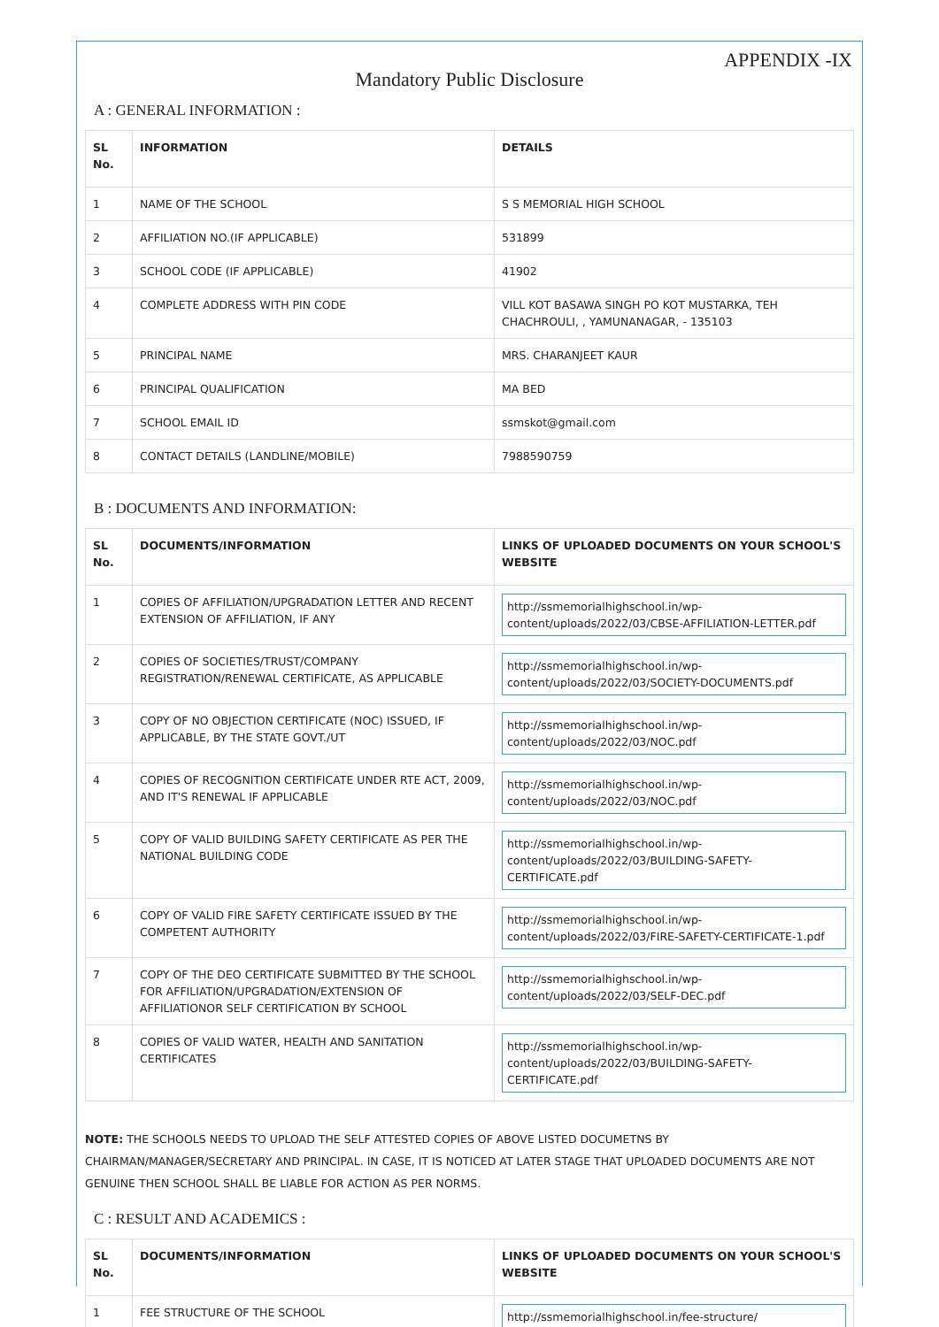APPENDIX -IX
Mandatory Public Disclosure
A : GENERAL INFORMATION :
| SL No. | INFORMATION | DETAILS |
| --- | --- | --- |
| 1 | NAME OF THE SCHOOL | S S MEMORIAL HIGH SCHOOL |
| 2 | AFFILIATION NO.(IF APPLICABLE) | 531899 |
| 3 | SCHOOL CODE (IF APPLICABLE) | 41902 |
| 4 | COMPLETE ADDRESS WITH PIN CODE | VILL KOT BASAWA SINGH PO KOT MUSTARKA, TEH CHACHROULI, , YAMUNANAGAR, - 135103 |
| 5 | PRINCIPAL NAME | MRS. CHARANJEET KAUR |
| 6 | PRINCIPAL QUALIFICATION | MA BED |
| 7 | SCHOOL EMAIL ID | ssmskot@gmail.com |
| 8 | CONTACT DETAILS (LANDLINE/MOBILE) | 7988590759 |
B : DOCUMENTS AND INFORMATION:
| SL No. | DOCUMENTS/INFORMATION | LINKS OF UPLOADED DOCUMENTS ON YOUR SCHOOL'S WEBSITE |
| --- | --- | --- |
| 1 | COPIES OF AFFILIATION/UPGRADATION LETTER AND RECENT EXTENSION OF AFFILIATION, IF ANY | http://ssmemorialhighschool.in/wp-content/uploads/2022/03/CBSE-AFFILIATION-LETTER.pdf |
| 2 | COPIES OF SOCIETIES/TRUST/COMPANY REGISTRATION/RENEWAL CERTIFICATE, AS APPLICABLE | http://ssmemorialhighschool.in/wp-content/uploads/2022/03/SOCIETY-DOCUMENTS.pdf |
| 3 | COPY OF NO OBJECTION CERTIFICATE (NOC) ISSUED, IF APPLICABLE, BY THE STATE GOVT./UT | http://ssmemorialhighschool.in/wp-content/uploads/2022/03/NOC.pdf |
| 4 | COPIES OF RECOGNITION CERTIFICATE UNDER RTE ACT, 2009, AND IT'S RENEWAL IF APPLICABLE | http://ssmemorialhighschool.in/wp-content/uploads/2022/03/NOC.pdf |
| 5 | COPY OF VALID BUILDING SAFETY CERTIFICATE AS PER THE NATIONAL BUILDING CODE | http://ssmemorialhighschool.in/wp-content/uploads/2022/03/BUILDING-SAFETY-CERTIFICATE.pdf |
| 6 | COPY OF VALID FIRE SAFETY CERTIFICATE ISSUED BY THE COMPETENT AUTHORITY | http://ssmemorialhighschool.in/wp-content/uploads/2022/03/FIRE-SAFETY-CERTIFICATE-1.pdf |
| 7 | COPY OF THE DEO CERTIFICATE SUBMITTED BY THE SCHOOL FOR AFFILIATION/UPGRADATION/EXTENSION OF AFFILIATIONOR SELF CERTIFICATION BY SCHOOL | http://ssmemorialhighschool.in/wp-content/uploads/2022/03/SELF-DEC.pdf |
| 8 | COPIES OF VALID WATER, HEALTH AND SANITATION CERTIFICATES | http://ssmemorialhighschool.in/wp-content/uploads/2022/03/BUILDING-SAFETY-CERTIFICATE.pdf |
NOTE: THE SCHOOLS NEEDS TO UPLOAD THE SELF ATTESTED COPIES OF ABOVE LISTED DOCUMETNS BY CHAIRMAN/MANAGER/SECRETARY AND PRINCIPAL. IN CASE, IT IS NOTICED AT LATER STAGE THAT UPLOADED DOCUMENTS ARE NOT GENUINE THEN SCHOOL SHALL BE LIABLE FOR ACTION AS PER NORMS.
C : RESULT AND ACADEMICS :
| SL No. | DOCUMENTS/INFORMATION | LINKS OF UPLOADED DOCUMENTS ON YOUR SCHOOL'S WEBSITE |
| --- | --- | --- |
| 1 | FEE STRUCTURE OF THE SCHOOL | http://ssmemorialhighschool.in/fee-structure/ |